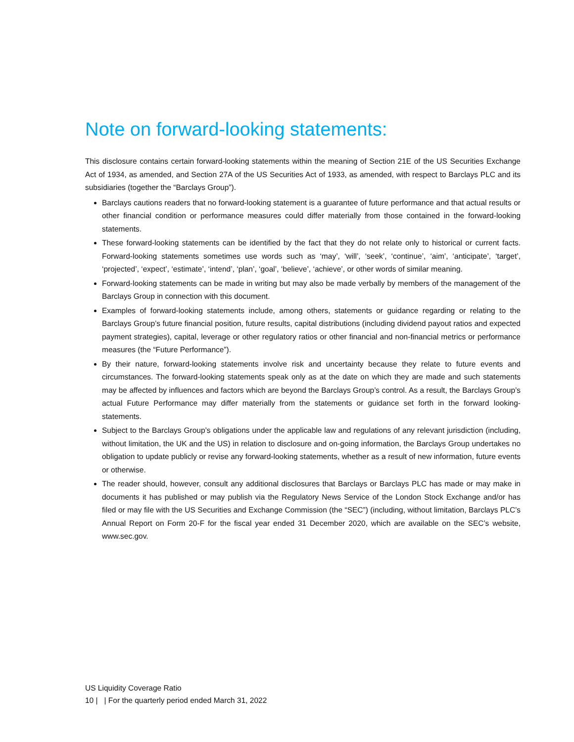Note on forward-looking statements:
This disclosure contains certain forward-looking statements within the meaning of Section 21E of the US Securities Exchange Act of 1934, as amended, and Section 27A of the US Securities Act of 1933, as amended, with respect to Barclays PLC and its subsidiaries (together the “Barclays Group”).
Barclays cautions readers that no forward-looking statement is a guarantee of future performance and that actual results or other financial condition or performance measures could differ materially from those contained in the forward-looking statements.
These forward-looking statements can be identified by the fact that they do not relate only to historical or current facts. Forward-looking statements sometimes use words such as ‘may’, ‘will’, ‘seek’, ‘continue’, ‘aim’, ‘anticipate’, ‘target’, ‘projected’, ‘expect’, ‘estimate’, ‘intend’, ‘plan’, ‘goal’, ‘believe’, ‘achieve’, or other words of similar meaning.
Forward-looking statements can be made in writing but may also be made verbally by members of the management of the Barclays Group in connection with this document.
Examples of forward-looking statements include, among others, statements or guidance regarding or relating to the Barclays Group’s future financial position, future results, capital distributions (including dividend payout ratios and expected payment strategies), capital, leverage or other regulatory ratios or other financial and non-financial metrics or performance measures (the “Future Performance”).
By their nature, forward-looking statements involve risk and uncertainty because they relate to future events and circumstances. The forward-looking statements speak only as at the date on which they are made and such statements may be affected by influences and factors which are beyond the Barclays Group’s control. As a result, the Barclays Group’s actual Future Performance may differ materially from the statements or guidance set forth in the forward looking-statements.
Subject to the Barclays Group’s obligations under the applicable law and regulations of any relevant jurisdiction (including, without limitation, the UK and the US) in relation to disclosure and on-going information, the Barclays Group undertakes no obligation to update publicly or revise any forward-looking statements, whether as a result of new information, future events or otherwise.
The reader should, however, consult any additional disclosures that Barclays or Barclays PLC has made or may make in documents it has published or may publish via the Regulatory News Service of the London Stock Exchange and/or has filed or may file with the US Securities and Exchange Commission (the “SEC”) (including, without limitation, Barclays PLC’s Annual Report on Form 20-F for the fiscal year ended 31 December 2020, which are available on the SEC’s website, www.sec.gov.
US Liquidity Coverage Ratio
10 | | For the quarterly period ended March 31, 2022